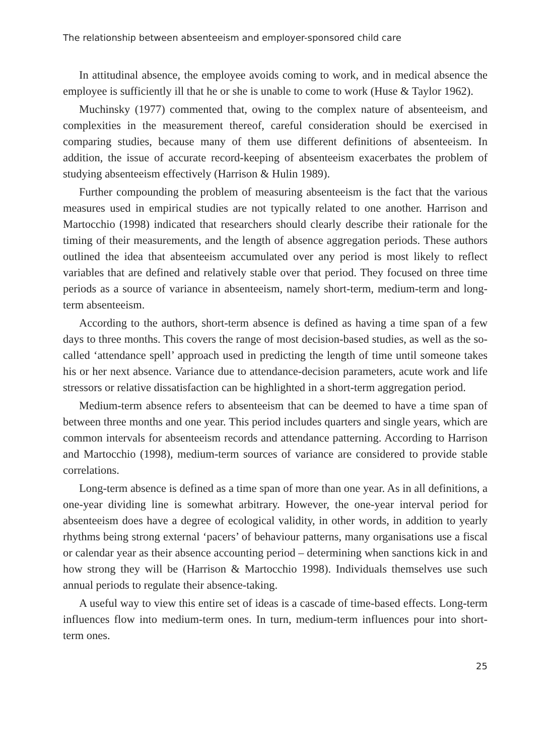The relationship between absenteeism and employer-sponsored child care
In attitudinal absence, the employee avoids coming to work, and in medical absence the employee is sufficiently ill that he or she is unable to come to work (Huse & Taylor 1962).
Muchinsky (1977) commented that, owing to the complex nature of absenteeism, and complexities in the measurement thereof, careful consideration should be exercised in comparing studies, because many of them use different definitions of absenteeism. In addition, the issue of accurate record-keeping of absenteeism exacerbates the problem of studying absenteeism effectively (Harrison & Hulin 1989).
Further compounding the problem of measuring absenteeism is the fact that the various measures used in empirical studies are not typically related to one another. Harrison and Martocchio (1998) indicated that researchers should clearly describe their rationale for the timing of their measurements, and the length of absence aggregation periods. These authors outlined the idea that absenteeism accumulated over any period is most likely to reflect variables that are defined and relatively stable over that period. They focused on three time periods as a source of variance in absenteeism, namely short-term, medium-term and long-term absenteeism.
According to the authors, short-term absence is defined as having a time span of a few days to three months. This covers the range of most decision-based studies, as well as the so-called ‘attendance spell’ approach used in predicting the length of time until someone takes his or her next absence. Variance due to attendance-decision parameters, acute work and life stressors or relative dissatisfaction can be highlighted in a short-term aggregation period.
Medium-term absence refers to absenteeism that can be deemed to have a time span of between three months and one year. This period includes quarters and single years, which are common intervals for absenteeism records and attendance patterning. According to Harrison and Martocchio (1998), medium-term sources of variance are considered to provide stable correlations.
Long-term absence is defined as a time span of more than one year. As in all definitions, a one-year dividing line is somewhat arbitrary. However, the one-year interval period for absenteeism does have a degree of ecological validity, in other words, in addition to yearly rhythms being strong external ‘pacers’ of behaviour patterns, many organisations use a fiscal or calendar year as their absence accounting period – determining when sanctions kick in and how strong they will be (Harrison & Martocchio 1998). Individuals themselves use such annual periods to regulate their absence-taking.
A useful way to view this entire set of ideas is a cascade of time-based effects. Long-term influences flow into medium-term ones. In turn, medium-term influences pour into short-term ones.
25